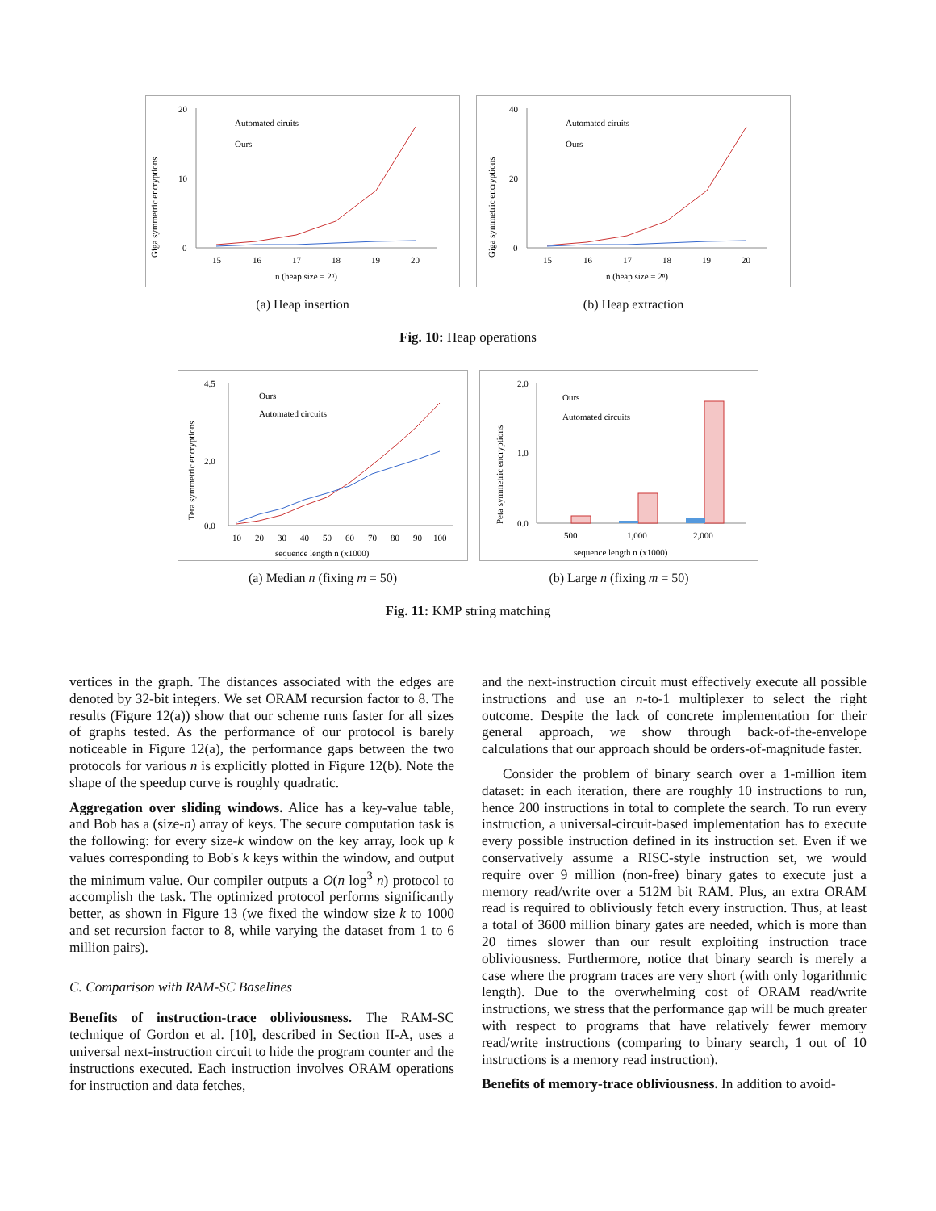Giga symmetric encryptions
20
10
0
15
16
17
18
19
20
Automated ciruits
Ours
n (heap size = 2ⁿ)
(a) Heap insertion
Giga symmetric encryptions
40
20
0
15
16
17
18
19
20
Automated ciruits
Ours
n (heap size = 2ⁿ)
(b) Heap extraction
Fig. 10: Heap operations
Tera symmetric encryptions
4.5
2.0
0.0
10
20
30
40
50
60
70
80
90
100
Ours
Automated circuits
sequence length n (x1000)
(a) Median n (fixing m = 50)
Peta symmetric encryptions
2.0
1.0
0.0
Ours
Automated circuits
500
1,000
2,000
sequence length n (x1000)
(b) Large n (fixing m = 50)
Fig. 11: KMP string matching
vertices in the graph. The distances associated with the edges are denoted by 32-bit integers. We set ORAM recursion factor to 8. The results (Figure 12(a)) show that our scheme runs faster for all sizes of graphs tested. As the performance of our protocol is barely noticeable in Figure 12(a), the performance gaps between the two protocols for various n is explicitly plotted in Figure 12(b). Note the shape of the speedup curve is roughly quadratic.
Aggregation over sliding windows. Alice has a key-value table, and Bob has a (size-n) array of keys. The secure computation task is the following: for every size-k window on the key array, look up k values corresponding to Bob's k keys within the window, and output the minimum value. Our compiler outputs a O(n log<sup>3</sup> n) protocol to accomplish the task. The optimized protocol performs significantly better, as shown in Figure 13 (we fixed the window size k to 1000 and set recursion factor to 8, while varying the dataset from 1 to 6 million pairs).
C. Comparison with RAM-SC Baselines
Benefits of instruction-trace obliviousness. The RAM-SC technique of Gordon et al. [10], described in Section II-A, uses a universal next-instruction circuit to hide the program counter and the instructions executed. Each instruction involves ORAM operations for instruction and data fetches,
and the next-instruction circuit must effectively execute all possible instructions and use an n-to-1 multiplexer to select the right outcome. Despite the lack of concrete implementation for their general approach, we show through back-of-the-envelope calculations that our approach should be orders-of-magnitude faster.
Consider the problem of binary search over a 1-million item dataset: in each iteration, there are roughly 10 instructions to run, hence 200 instructions in total to complete the search. To run every instruction, a universal-circuit-based implementation has to execute every possible instruction defined in its instruction set. Even if we conservatively assume a RISC-style instruction set, we would require over 9 million (non-free) binary gates to execute just a memory read/write over a 512M bit RAM. Plus, an extra ORAM read is required to obliviously fetch every instruction. Thus, at least a total of 3600 million binary gates are needed, which is more than 20 times slower than our result exploiting instruction trace obliviousness. Furthermore, notice that binary search is merely a case where the program traces are very short (with only logarithmic length). Due to the overwhelming cost of ORAM read/write instructions, we stress that the performance gap will be much greater with respect to programs that have relatively fewer memory read/write instructions (comparing to binary search, 1 out of 10 instructions is a memory read instruction).
Benefits of memory-trace obliviousness. In addition to avoid-